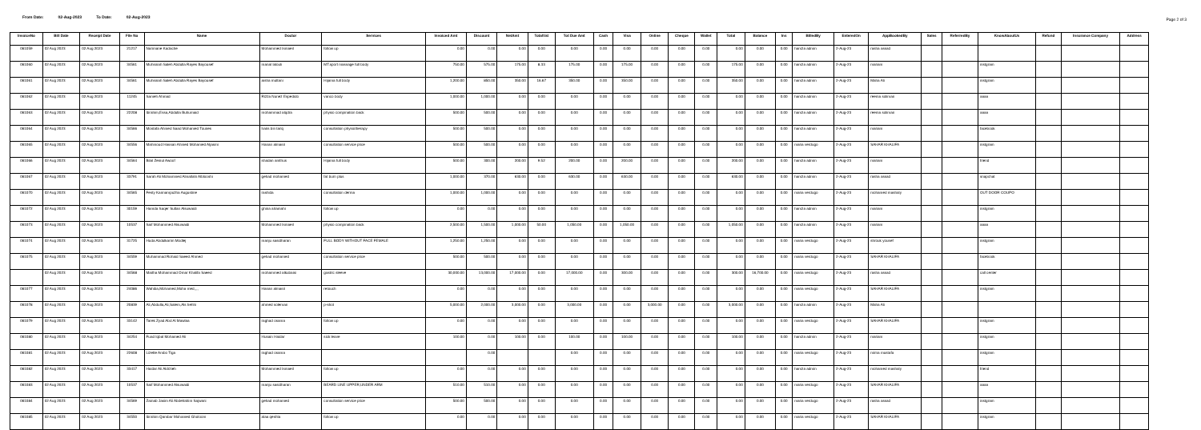From Date: 02-Aug-2023 To Date: 02-Aug-2023 Page 2 of 3
| InvoiceNo | Bill Date | Receipt Date | File No | Name | Doctor | Services | Invoiced Amt | Discount | NetAmt | TotalVat | Tot Due Amt | Cash | Visa | Online | Cheque | Wallet | Total | Balance | Ins | BilledBy | EnteredOn | AppBookedBy | Sales | ReferredBy | KnowAboutUs | Refund | Insurance Company | Address |
| --- | --- | --- | --- | --- | --- | --- | --- | --- | --- | --- | --- | --- | --- | --- | --- | --- | --- | --- | --- | --- | --- | --- | --- | --- | --- | --- | --- | --- |
| 061059 | 02 Aug 2023 | 02 Aug 2023 | 21217 | Narimane Kadache | Mohammed Ismaeil | follow up | 0.00 | 0.00 | 0.00 | 0.00 | 0.00 | 0.00 | 0.00 | 0.00 | 0.00 | 0.00 | 0.00 | 0.00 | 0.00 | hamza admin | 2-Aug-23 | rasha assad | | | | | | |
| 061060 | 02 Aug 2023 | 02 Aug 2023 | 34561 | Muhsinah Saleh Abdulla Rayes Bayousef | manal lalouli | MT.sport massage full body | 750.00 | 575.00 | 175.00 | 8.33 | 175.00 | 0.00 | 175.00 | 0.00 | 0.00 | 0.00 | 175.00 | 0.00 | 0.00 | hamza admin | 2-Aug-23 | mariam | | | instgram | | | |
| 061061 | 02 Aug 2023 | 02 Aug 2023 | 34561 | Muhsinah Saleh Abdulla Rayes Bayousef | aisha multani | Hijama full body | 1,200.00 | 850.00 | 350.00 | 16.67 | 350.00 | 0.00 | 350.00 | 0.00 | 0.00 | 0.00 | 350.00 | 0.00 | 0.00 | hamza admin | 2-Aug-23 | Maha Ali | | | instgram | | | |
| 061062 | 02 Aug 2023 | 02 Aug 2023 | 11245 | Sameh Ahmad | Rizza Nunez Espedido | vanco body | 1,000.00 | 1,000.00 | 0.00 | 0.00 | 0.00 | 0.00 | 0.00 | 0.00 | 0.00 | 0.00 | 0.00 | 0.00 | 0.00 | hamza admin | 2-Aug-23 | reema soliman | | | aaaa | | | |
| 061063 | 02 Aug 2023 | 02 Aug 2023 | 22208 | Ibrahim,Essa,Abdulla Buhumaid | mohammad alqdra | physio compination back | 500.00 | 500.00 | 0.00 | 0.00 | 0.00 | 0.00 | 0.00 | 0.00 | 0.00 | 0.00 | 0.00 | 0.00 | 0.00 | hamza admin | 2-Aug-23 | reema soliman | | | aaaa | | | |
| 061064 | 02 Aug 2023 | 02 Aug 2023 | 34566 | Mostafa Ahmed Saad Mohamed Tounes | haris bin tariq | consultation physiotherapy | 500.00 | 500.00 | 0.00 | 0.00 | 0.00 | 0.00 | 0.00 | 0.00 | 0.00 | 0.00 | 0.00 | 0.00 | 0.00 | hamza admin | 2-Aug-23 | mariam | | | facebook | | | |
| 061065 | 02 Aug 2023 | 02 Aug 2023 | 34556 | Mahmoud Hassan Ahmed Mohamed Aljasmi | Hanan almasri | consultation service price | 500.00 | 500.00 | 0.00 | 0.00 | 0.00 | 0.00 | 0.00 | 0.00 | 0.00 | 0.00 | 0.00 | 0.00 | 0.00 | maria verdugo | 2-Aug-23 | SAHAR KHALIFA | | | instgram | | | |
| 061066 | 02 Aug 2023 | 02 Aug 2023 | 34564 | Bilal Zeinul Awoof | shadan amthus | Hijama full body | 500.00 | 300.00 | 200.00 | 9.52 | 200.00 | 0.00 | 200.00 | 0.00 | 0.00 | 0.00 | 200.00 | 0.00 | 0.00 | hamza admin | 2-Aug-23 | mariam | | | friend | | | |
| 061067 | 02 Aug 2023 | 02 Aug 2023 | 33791 | Sarah Ali Mohammed Almallahi Alblooshi | gehad mohamed | fat burn plus | 1,000.00 | 370.00 | 630.00 | 0.00 | 630.00 | 0.00 | 630.00 | 0.00 | 0.00 | 0.00 | 630.00 | 0.00 | 0.00 | hamza admin | 2-Aug-23 | rasha assad | | | snapchat | | | |
| 061070 | 02 Aug 2023 | 02 Aug 2023 | 34565 | Festy Kannampuzha Augustine | rashida | consultation derma | 1,000.00 | 1,000.00 | 0.00 | 0.00 | 0.00 | 0.00 | 0.00 | 0.00 | 0.00 | 0.00 | 0.00 | 0.00 | 0.00 | maria verdugo | 2-Aug-23 | mohamed mashaly | | | OUT DOOR COUPO | | | |
| 061072 | 02 Aug 2023 | 02 Aug 2023 | 30159 | Hamda Saqer Sultan Alsuwaidi | ghina alramahi | follow up | 0.00 | 0.00 | 0.00 | 0.00 | 0.00 | 0.00 | 0.00 | 0.00 | 0.00 | 0.00 | 0.00 | 0.00 | 0.00 | hamza admin | 2-Aug-23 | mariam | | | instgram | | | |
| 061073 | 02 Aug 2023 | 02 Aug 2023 | 10537 | Saif Mohammed Alsuwaidi | Mohammed Ismaeil | physio compination back | 2,500.00 | 1,500.00 | 1,000.00 | 50.00 | 1,050.00 | 0.00 | 1,050.00 | 0.00 | 0.00 | 0.00 | 1,050.00 | 0.00 | 0.00 | hamza admin | 2-Aug-23 | mariam | | | aaaa | | | |
| 061074 | 02 Aug 2023 | 02 Aug 2023 | 31725 | Huda Abdulkarim Modlej | manju sasidharan | FULL BODY WITHOUT FACE FEMALE | 1,250.00 | 1,250.00 | 0.00 | 0.00 | 0.00 | 0.00 | 0.00 | 0.00 | 0.00 | 0.00 | 0.00 | 0.00 | 0.00 | maria verdugo | 2-Aug-23 | shrouk yousef | | | instgram | | | |
| 061075 | 02 Aug 2023 | 02 Aug 2023 | 34559 | Muhammad Rohaid Saeed Ahmed | gehad mohamed | consultation service price | 500.00 | 500.00 | 0.00 | 0.00 | 0.00 | 0.00 | 0.00 | 0.00 | 0.00 | 0.00 | 0.00 | 0.00 | 0.00 | maria verdugo | 2-Aug-23 | SAHAR KHALIFA | | | facebook | | | |
| | 02 Aug 2023 | 02 Aug 2023 | 34568 | Maitha Mohammad Omar Khalifa Saeed | mohammed alkubaisi | gastric sleeve | 30,000.00 | 13,000.00 | 17,000.00 | 0.00 | 17,000.00 | 0.00 | 300.00 | 0.00 | 0.00 | 0.00 | 300.00 | 16,700.00 | 0.00 | maria verdugo | 2-Aug-23 | rasha assad | | | call center | | | |
| 061077 | 02 Aug 2023 | 02 Aug 2023 | 24086 | Wahiba,Mohamed,Moha med,,,, | Hanan almasri | retouch | 0.00 | 0.00 | 0.00 | 0.00 | 0.00 | 0.00 | 0.00 | 0.00 | 0.00 | 0.00 | 0.00 | 0.00 | 0.00 | maria verdugo | 2-Aug-23 | SAHAR KHALIFA | | | instgram | | | |
| 061078 | 02 Aug 2023 | 02 Aug 2023 | 20839 | Ali,Abdulla,Ali,Salem,Als hehhi | ahmed soleman | p-shot | 5,000.00 | 2,000.00 | 3,000.00 | 0.00 | 3,000.00 | 0.00 | 0.00 | 3,000.00 | 0.00 | 0.00 | 3,000.00 | 0.00 | 0.00 | hamza admin | 2-Aug-23 | Maha Ali | | | | | | |
| 061079 | 02 Aug 2023 | 02 Aug 2023 | 33142 | Tarek Zyad Abd Al Mawlaa | raghad osama | follow up | 0.00 | 0.00 | 0.00 | 0.00 | 0.00 | 0.00 | 0.00 | 0.00 | 0.00 | 0.00 | 0.00 | 0.00 | 0.00 | maria verdugo | 2-Aug-23 | SAHAR KHALIFA | | | instgram | | | |
| 061080 | 02 Aug 2023 | 02 Aug 2023 | 34254 | Fuad Iqbal Mohamed Ali | Husain Haidar | sick leave | 100.00 | 0.00 | 100.00 | 0.00 | 100.00 | 0.00 | 100.00 | 0.00 | 0.00 | 0.00 | 100.00 | 0.00 | 0.00 | hamza admin | 2-Aug-23 | mariam | | | instgram | | | |
| 061081 | 02 Aug 2023 | 02 Aug 2023 | 22608 | Lizette Ambo Tiga | raghad osama | | | 0.00 | | | 0.00 | 0.00 | 0.00 | 0.00 | 0.00 | 0.00 | 0.00 | 0.00 | 0.00 | maria verdugo | 2-Aug-23 | mirna mustafa | | | instgram | | | |
| 061082 | 02 Aug 2023 | 02 Aug 2023 | 33417 | Haidar Ali Aldrzieh | Mohammed Ismaeil | follow up | 0.00 | 0.00 | 0.00 | 0.00 | 0.00 | 0.00 | 0.00 | 0.00 | 0.00 | 0.00 | 0.00 | 0.00 | 0.00 | hamza admin | 2-Aug-23 | mohamed mashaly | | | friend | | | |
| 061083 | 02 Aug 2023 | 02 Aug 2023 | 10537 | Saif Mohammed Alsuwaidi | manju sasidharan | BEARD LINE UPPER,UNDER ARM | 510.00 | 510.00 | 0.00 | 0.00 | 0.00 | 0.00 | 0.00 | 0.00 | 0.00 | 0.00 | 0.00 | 0.00 | 0.00 | maria verdugo | 2-Aug-23 | SAHAR KHALIFA | | | aaaa | | | |
| 061084 | 02 Aug 2023 | 02 Aug 2023 | 34569 | Zainab Jasim Ali Abdelrahim Sajwani | gehad mohamed | consultation service price | 500.00 | 500.00 | 0.00 | 0.00 | 0.00 | 0.00 | 0.00 | 0.00 | 0.00 | 0.00 | 0.00 | 0.00 | 0.00 | maria verdugo | 2-Aug-23 | rasha assad | | | instgram | | | |
| 061085 | 02 Aug 2023 | 02 Aug 2023 | 34550 | Ibrahim Qambar Mohamed Gholoom | alaa qeshta | follow up | 0.00 | 0.00 | 0.00 | 0.00 | 0.00 | 0.00 | 0.00 | 0.00 | 0.00 | 0.00 | 0.00 | 0.00 | 0.00 | maria verdugo | 2-Aug-23 | SAHAR KHALIFA | | | instgram | | | |